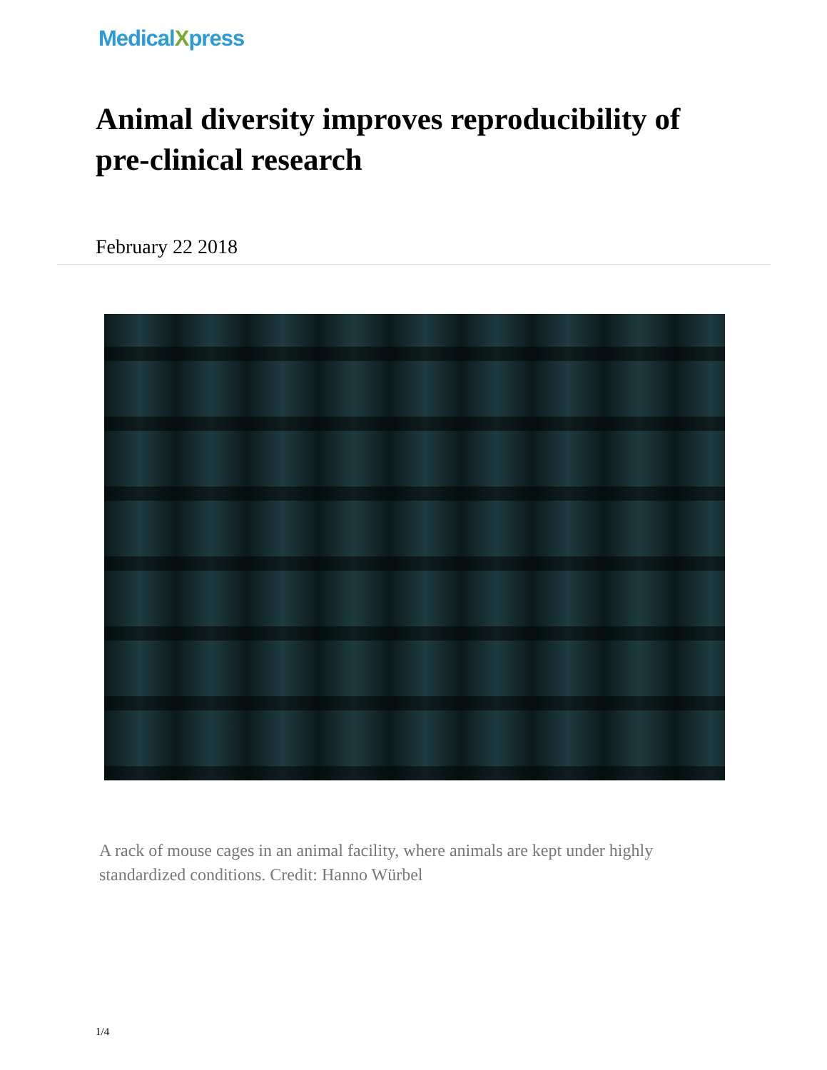MedicalXpress
Animal diversity improves reproducibility of pre-clinical research
February 22 2018
A rack of mouse cages in an animal facility, where animals are kept under highly standardized conditions. Credit: Hanno Würbel
1/4